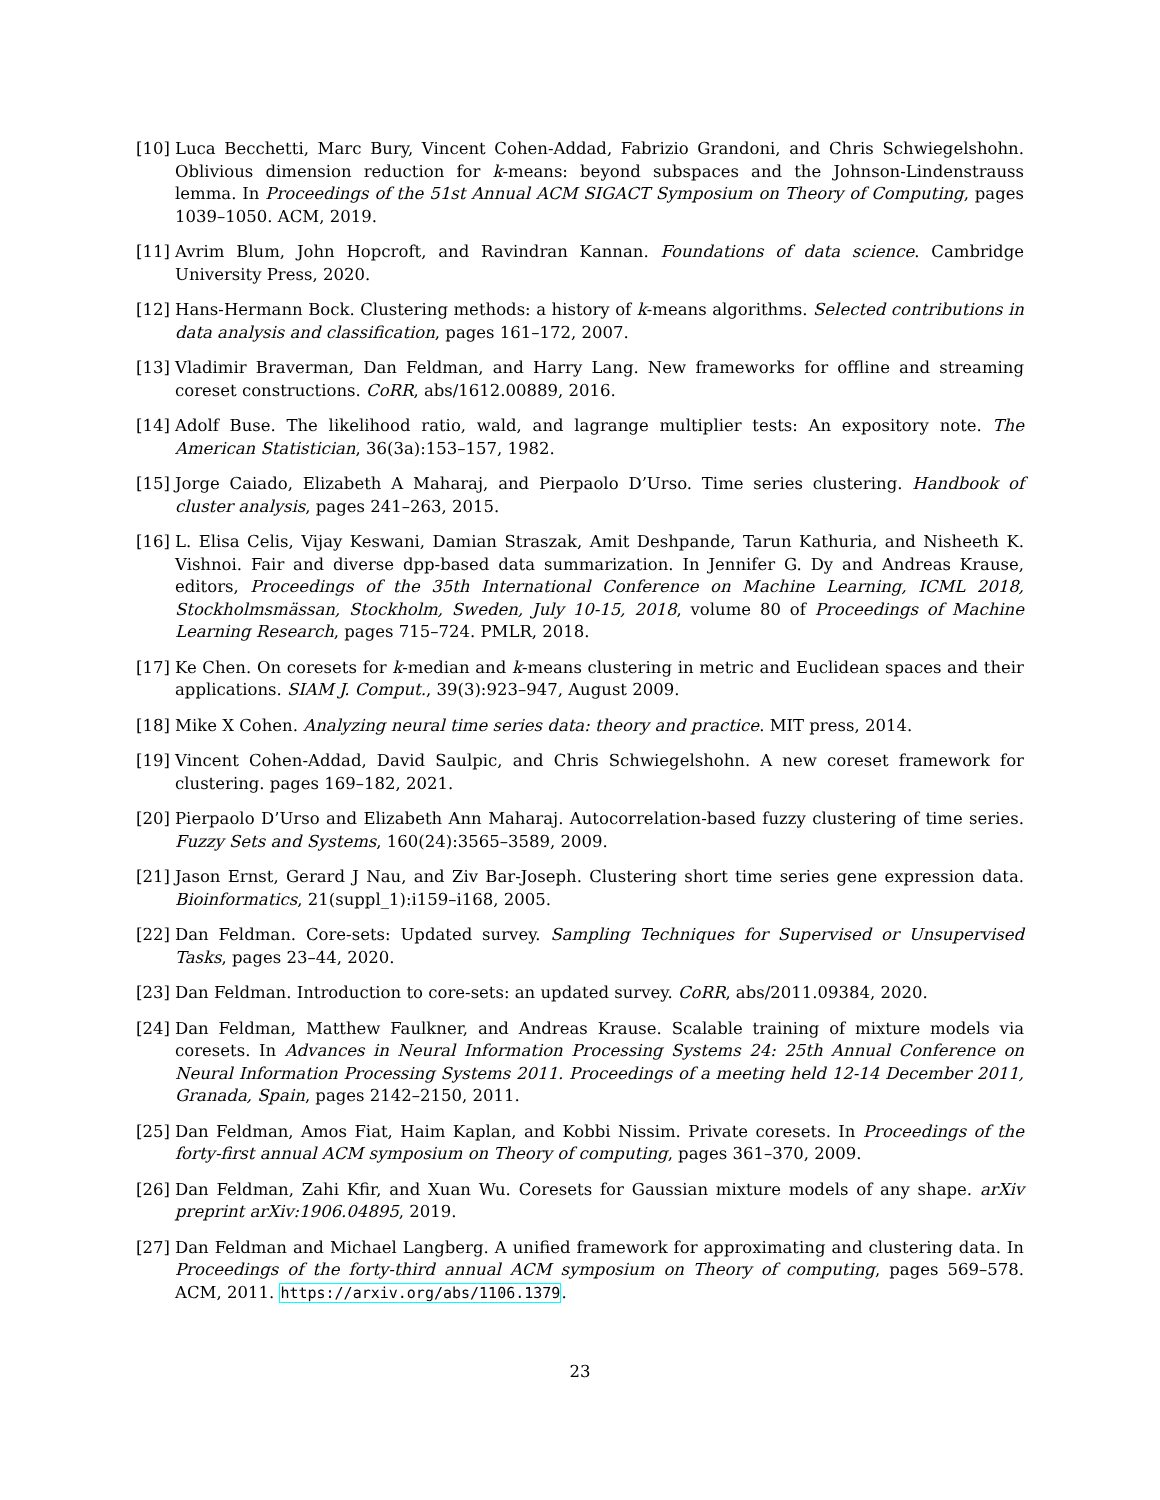[10] Luca Becchetti, Marc Bury, Vincent Cohen-Addad, Fabrizio Grandoni, and Chris Schwiegelshohn. Oblivious dimension reduction for k-means: beyond subspaces and the Johnson-Lindenstrauss lemma. In Proceedings of the 51st Annual ACM SIGACT Symposium on Theory of Computing, pages 1039–1050. ACM, 2019.
[11] Avrim Blum, John Hopcroft, and Ravindran Kannan. Foundations of data science. Cambridge University Press, 2020.
[12] Hans-Hermann Bock. Clustering methods: a history of k-means algorithms. Selected contributions in data analysis and classification, pages 161–172, 2007.
[13] Vladimir Braverman, Dan Feldman, and Harry Lang. New frameworks for offline and streaming coreset constructions. CoRR, abs/1612.00889, 2016.
[14] Adolf Buse. The likelihood ratio, wald, and lagrange multiplier tests: An expository note. The American Statistician, 36(3a):153–157, 1982.
[15] Jorge Caiado, Elizabeth A Maharaj, and Pierpaolo D’Urso. Time series clustering. Handbook of cluster analysis, pages 241–263, 2015.
[16] L. Elisa Celis, Vijay Keswani, Damian Straszak, Amit Deshpande, Tarun Kathuria, and Nisheeth K. Vishnoi. Fair and diverse dpp-based data summarization. In Jennifer G. Dy and Andreas Krause, editors, Proceedings of the 35th International Conference on Machine Learning, ICML 2018, Stockholmsmässan, Stockholm, Sweden, July 10-15, 2018, volume 80 of Proceedings of Machine Learning Research, pages 715–724. PMLR, 2018.
[17] Ke Chen. On coresets for k-median and k-means clustering in metric and Euclidean spaces and their applications. SIAM J. Comput., 39(3):923–947, August 2009.
[18] Mike X Cohen. Analyzing neural time series data: theory and practice. MIT press, 2014.
[19] Vincent Cohen-Addad, David Saulpic, and Chris Schwiegelshohn. A new coreset framework for clustering. pages 169–182, 2021.
[20] Pierpaolo D’Urso and Elizabeth Ann Maharaj. Autocorrelation-based fuzzy clustering of time series. Fuzzy Sets and Systems, 160(24):3565–3589, 2009.
[21] Jason Ernst, Gerard J Nau, and Ziv Bar-Joseph. Clustering short time series gene expression data. Bioinformatics, 21(suppl_1):i159–i168, 2005.
[22] Dan Feldman. Core-sets: Updated survey. Sampling Techniques for Supervised or Unsupervised Tasks, pages 23–44, 2020.
[23] Dan Feldman. Introduction to core-sets: an updated survey. CoRR, abs/2011.09384, 2020.
[24] Dan Feldman, Matthew Faulkner, and Andreas Krause. Scalable training of mixture models via coresets. In Advances in Neural Information Processing Systems 24: 25th Annual Conference on Neural Information Processing Systems 2011. Proceedings of a meeting held 12-14 December 2011, Granada, Spain, pages 2142–2150, 2011.
[25] Dan Feldman, Amos Fiat, Haim Kaplan, and Kobbi Nissim. Private coresets. In Proceedings of the forty-first annual ACM symposium on Theory of computing, pages 361–370, 2009.
[26] Dan Feldman, Zahi Kfir, and Xuan Wu. Coresets for Gaussian mixture models of any shape. arXiv preprint arXiv:1906.04895, 2019.
[27] Dan Feldman and Michael Langberg. A unified framework for approximating and clustering data. In Proceedings of the forty-third annual ACM symposium on Theory of computing, pages 569–578. ACM, 2011. https://arxiv.org/abs/1106.1379.
23